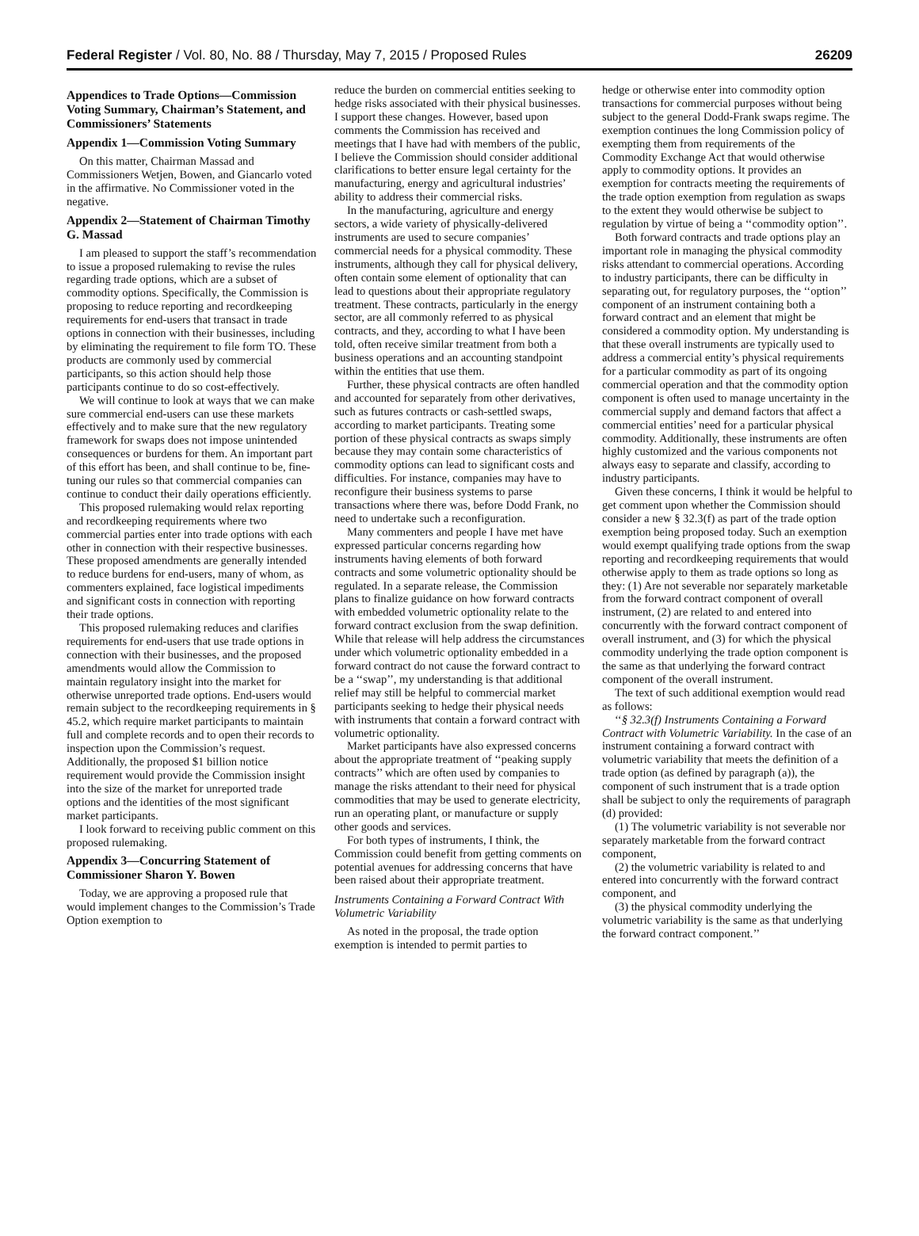Federal Register / Vol. 80, No. 88 / Thursday, May 7, 2015 / Proposed Rules 26209
Appendices to Trade Options—Commission Voting Summary, Chairman’s Statement, and Commissioners’ Statements
Appendix 1—Commission Voting Summary
On this matter, Chairman Massad and Commissioners Wetjen, Bowen, and Giancarlo voted in the affirmative. No Commissioner voted in the negative.
Appendix 2—Statement of Chairman Timothy G. Massad
I am pleased to support the staff’s recommendation to issue a proposed rulemaking to revise the rules regarding trade options, which are a subset of commodity options. Specifically, the Commission is proposing to reduce reporting and recordkeeping requirements for end-users that transact in trade options in connection with their businesses, including by eliminating the requirement to file form TO. These products are commonly used by commercial participants, so this action should help those participants continue to do so cost-effectively.
We will continue to look at ways that we can make sure commercial end-users can use these markets effectively and to make sure that the new regulatory framework for swaps does not impose unintended consequences or burdens for them. An important part of this effort has been, and shall continue to be, fine-tuning our rules so that commercial companies can continue to conduct their daily operations efficiently.
This proposed rulemaking would relax reporting and recordkeeping requirements where two commercial parties enter into trade options with each other in connection with their respective businesses. These proposed amendments are generally intended to reduce burdens for end-users, many of whom, as commenters explained, face logistical impediments and significant costs in connection with reporting their trade options.
This proposed rulemaking reduces and clarifies requirements for end-users that use trade options in connection with their businesses, and the proposed amendments would allow the Commission to maintain regulatory insight into the market for otherwise unreported trade options. End-users would remain subject to the recordkeeping requirements in § 45.2, which require market participants to maintain full and complete records and to open their records to inspection upon the Commission’s request. Additionally, the proposed $1 billion notice requirement would provide the Commission insight into the size of the market for unreported trade options and the identities of the most significant market participants.
I look forward to receiving public comment on this proposed rulemaking.
Appendix 3—Concurring Statement of Commissioner Sharon Y. Bowen
Today, we are approving a proposed rule that would implement changes to the Commission’s Trade Option exemption to
reduce the burden on commercial entities seeking to hedge risks associated with their physical businesses. I support these changes. However, based upon comments the Commission has received and meetings that I have had with members of the public, I believe the Commission should consider additional clarifications to better ensure legal certainty for the manufacturing, energy and agricultural industries’ ability to address their commercial risks.
In the manufacturing, agriculture and energy sectors, a wide variety of physically-delivered instruments are used to secure companies’ commercial needs for a physical commodity. These instruments, although they call for physical delivery, often contain some element of optionality that can lead to questions about their appropriate regulatory treatment. These contracts, particularly in the energy sector, are all commonly referred to as physical contracts, and they, according to what I have been told, often receive similar treatment from both a business operations and an accounting standpoint within the entities that use them.
Further, these physical contracts are often handled and accounted for separately from other derivatives, such as futures contracts or cash-settled swaps, according to market participants. Treating some portion of these physical contracts as swaps simply because they may contain some characteristics of commodity options can lead to significant costs and difficulties. For instance, companies may have to reconfigure their business systems to parse transactions where there was, before Dodd Frank, no need to undertake such a reconfiguration.
Many commenters and people I have met have expressed particular concerns regarding how instruments having elements of both forward contracts and some volumetric optionality should be regulated. In a separate release, the Commission plans to finalize guidance on how forward contracts with embedded volumetric optionality relate to the forward contract exclusion from the swap definition. While that release will help address the circumstances under which volumetric optionality embedded in a forward contract do not cause the forward contract to be a ‘‘swap’’, my understanding is that additional relief may still be helpful to commercial market participants seeking to hedge their physical needs with instruments that contain a forward contract with volumetric optionality.
Market participants have also expressed concerns about the appropriate treatment of ‘‘peaking supply contracts’’ which are often used by companies to manage the risks attendant to their need for physical commodities that may be used to generate electricity, run an operating plant, or manufacture or supply other goods and services.
For both types of instruments, I think, the Commission could benefit from getting comments on potential avenues for addressing concerns that have been raised about their appropriate treatment.
Instruments Containing a Forward Contract With Volumetric Variability
As noted in the proposal, the trade option exemption is intended to permit parties to
hedge or otherwise enter into commodity option transactions for commercial purposes without being subject to the general Dodd-Frank swaps regime. The exemption continues the long Commission policy of exempting them from requirements of the Commodity Exchange Act that would otherwise apply to commodity options. It provides an exemption for contracts meeting the requirements of the trade option exemption from regulation as swaps to the extent they would otherwise be subject to regulation by virtue of being a ‘‘commodity option’’.
Both forward contracts and trade options play an important role in managing the physical commodity risks attendant to commercial operations. According to industry participants, there can be difficulty in separating out, for regulatory purposes, the ‘‘option’’ component of an instrument containing both a forward contract and an element that might be considered a commodity option. My understanding is that these overall instruments are typically used to address a commercial entity’s physical requirements for a particular commodity as part of its ongoing commercial operation and that the commodity option component is often used to manage uncertainty in the commercial supply and demand factors that affect a commercial entities’ need for a particular physical commodity. Additionally, these instruments are often highly customized and the various components not always easy to separate and classify, according to industry participants.
Given these concerns, I think it would be helpful to get comment upon whether the Commission should consider a new § 32.3(f) as part of the trade option exemption being proposed today. Such an exemption would exempt qualifying trade options from the swap reporting and recordkeeping requirements that would otherwise apply to them as trade options so long as they: (1) Are not severable nor separately marketable from the forward contract component of overall instrument, (2) are related to and entered into concurrently with the forward contract component of overall instrument, and (3) for which the physical commodity underlying the trade option component is the same as that underlying the forward contract component of the overall instrument.
The text of such additional exemption would read as follows:
‘‘§ 32.3(f) Instruments Containing a Forward Contract with Volumetric Variability. In the case of an instrument containing a forward contract with volumetric variability that meets the definition of a trade option (as defined by paragraph (a)), the component of such instrument that is a trade option shall be subject to only the requirements of paragraph (d) provided:
(1) The volumetric variability is not severable nor separately marketable from the forward contract component,
(2) the volumetric variability is related to and entered into concurrently with the forward contract component, and
(3) the physical commodity underlying the volumetric variability is the same as that underlying the forward contract component.’’